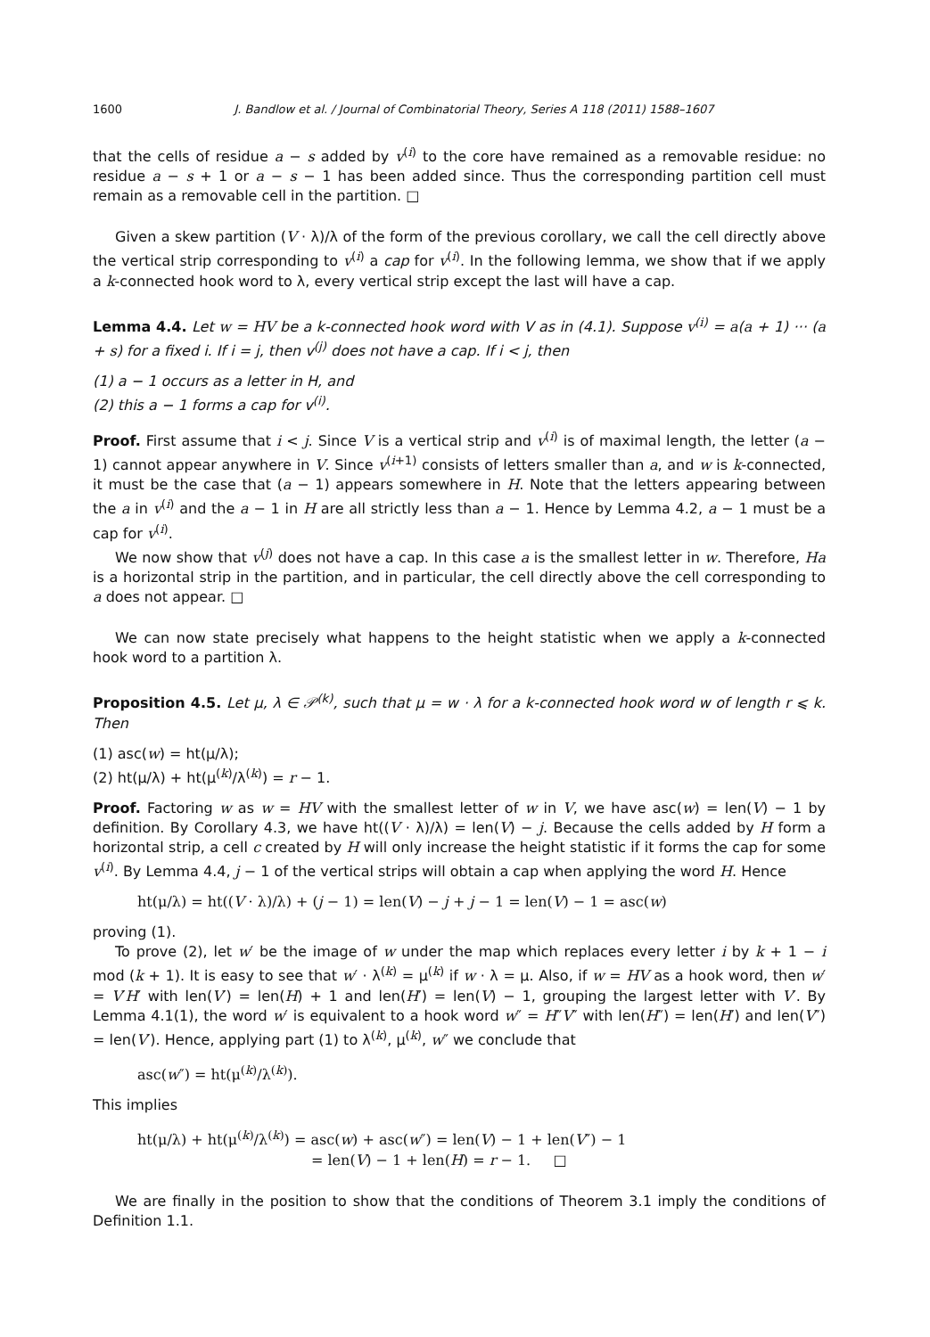1600 J. Bandlow et al. / Journal of Combinatorial Theory, Series A 118 (2011) 1588–1607
that the cells of residue a − s added by v<sup>(i)</sup> to the core have remained as a removable residue: no residue a − s + 1 or a − s − 1 has been added since. Thus the corresponding partition cell must remain as a removable cell in the partition. □
Given a skew partition (V · λ)/λ of the form of the previous corollary, we call the cell directly above the vertical strip corresponding to v<sup>(i)</sup> a cap for v<sup>(i)</sup>. In the following lemma, we show that if we apply a k-connected hook word to λ, every vertical strip except the last will have a cap.
Lemma 4.4. Let w = HV be a k-connected hook word with V as in (4.1). Suppose v<sup>(i)</sup> = a(a + 1) ··· (a + s) for a fixed i. If i = j, then v<sup>(j)</sup> does not have a cap. If i < j, then
(1) a − 1 occurs as a letter in H, and
(2) this a − 1 forms a cap for v<sup>(i)</sup>.
Proof. First assume that i < j. Since V is a vertical strip and v<sup>(i)</sup> is of maximal length, the letter (a − 1) cannot appear anywhere in V. Since v<sup>(i+1)</sup> consists of letters smaller than a, and w is k-connected, it must be the case that (a − 1) appears somewhere in H. Note that the letters appearing between the a in v<sup>(i)</sup> and the a − 1 in H are all strictly less than a − 1. Hence by Lemma 4.2, a − 1 must be a cap for v<sup>(i)</sup>.
We now show that v<sup>(j)</sup> does not have a cap. In this case a is the smallest letter in w. Therefore, Ha is a horizontal strip in the partition, and in particular, the cell directly above the cell corresponding to a does not appear. □
We can now state precisely what happens to the height statistic when we apply a k-connected hook word to a partition λ.
Proposition 4.5. Let μ, λ ∈ 𝒫<sup>(k)</sup>, such that μ = w · λ for a k-connected hook word w of length r ⩽ k. Then
(1) asc(w) = ht(μ/λ);
(2) ht(μ/λ) + ht(μ<sup>(k)</sup>/λ<sup>(k)</sup>) = r − 1.
Proof. Factoring w as w = HV with the smallest letter of w in V, we have asc(w) = len(V) − 1 by definition. By Corollary 4.3, we have ht((V · λ)/λ) = len(V) − j. Because the cells added by H form a horizontal strip, a cell c created by H will only increase the height statistic if it forms the cap for some v<sup>(i)</sup>. By Lemma 4.4, j − 1 of the vertical strips will obtain a cap when applying the word H. Hence
ht(μ/λ) = ht((V · λ)/λ) + (j − 1) = len(V) − j + j − 1 = len(V) − 1 = asc(w)
proving (1).
To prove (2), let w′ be the image of w under the map which replaces every letter i by k + 1 − i mod (k + 1). It is easy to see that w′ · λ<sup>(k)</sup> = μ<sup>(k)</sup> if w · λ = μ. Also, if w = HV as a hook word, then w′ = V′H′ with len(V′) = len(H) + 1 and len(H′) = len(V) − 1, grouping the largest letter with V′. By Lemma 4.1(1), the word w′ is equivalent to a hook word w″ = H″V″ with len(H″) = len(H′) and len(V″) = len(V′). Hence, applying part (1) to λ<sup>(k)</sup>, μ<sup>(k)</sup>, w″ we conclude that
asc(w″) = ht(μ<sup>(k)</sup>/λ<sup>(k)</sup>).
This implies
ht(μ/λ) + ht(μ<sup>(k)</sup>/λ<sup>(k)</sup>) = asc(w) + asc(w″) = len(V) − 1 + len(V″) − 1
= len(V) − 1 + len(H) = r − 1. □
We are finally in the position to show that the conditions of Theorem 3.1 imply the conditions of Definition 1.1.